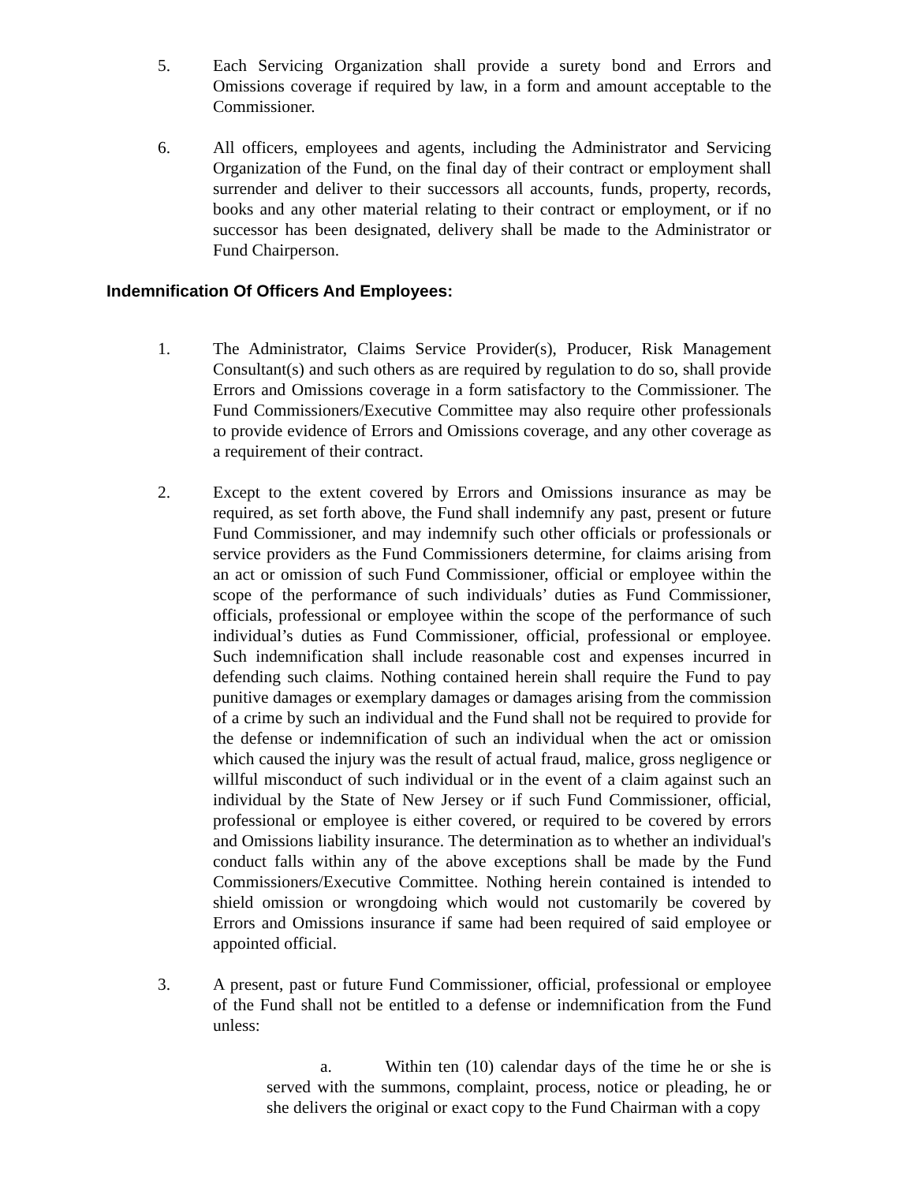5. Each Servicing Organization shall provide a surety bond and Errors and Omissions coverage if required by law, in a form and amount acceptable to the Commissioner.
6. All officers, employees and agents, including the Administrator and Servicing Organization of the Fund, on the final day of their contract or employment shall surrender and deliver to their successors all accounts, funds, property, records, books and any other material relating to their contract or employment, or if no successor has been designated, delivery shall be made to the Administrator or Fund Chairperson.
Indemnification Of Officers And Employees:
1. The Administrator, Claims Service Provider(s), Producer, Risk Management Consultant(s) and such others as are required by regulation to do so, shall provide Errors and Omissions coverage in a form satisfactory to the Commissioner. The Fund Commissioners/Executive Committee may also require other professionals to provide evidence of Errors and Omissions coverage, and any other coverage as a requirement of their contract.
2. Except to the extent covered by Errors and Omissions insurance as may be required, as set forth above, the Fund shall indemnify any past, present or future Fund Commissioner, and may indemnify such other officials or professionals or service providers as the Fund Commissioners determine, for claims arising from an act or omission of such Fund Commissioner, official or employee within the scope of the performance of such individuals’ duties as Fund Commissioner, officials, professional or employee within the scope of the performance of such individual’s duties as Fund Commissioner, official, professional or employee. Such indemnification shall include reasonable cost and expenses incurred in defending such claims. Nothing contained herein shall require the Fund to pay punitive damages or exemplary damages or damages arising from the commission of a crime by such an individual and the Fund shall not be required to provide for the defense or indemnification of such an individual when the act or omission which caused the injury was the result of actual fraud, malice, gross negligence or willful misconduct of such individual or in the event of a claim against such an individual by the State of New Jersey or if such Fund Commissioner, official, professional or employee is either covered, or required to be covered by errors and Omissions liability insurance. The determination as to whether an individual's conduct falls within any of the above exceptions shall be made by the Fund Commissioners/Executive Committee. Nothing herein contained is intended to shield omission or wrongdoing which would not customarily be covered by Errors and Omissions insurance if same had been required of said employee or appointed official.
3. A present, past or future Fund Commissioner, official, professional or employee of the Fund shall not be entitled to a defense or indemnification from the Fund unless:
a. Within ten (10) calendar days of the time he or she is served with the summons, complaint, process, notice or pleading, he or she delivers the original or exact copy to the Fund Chairman with a copy